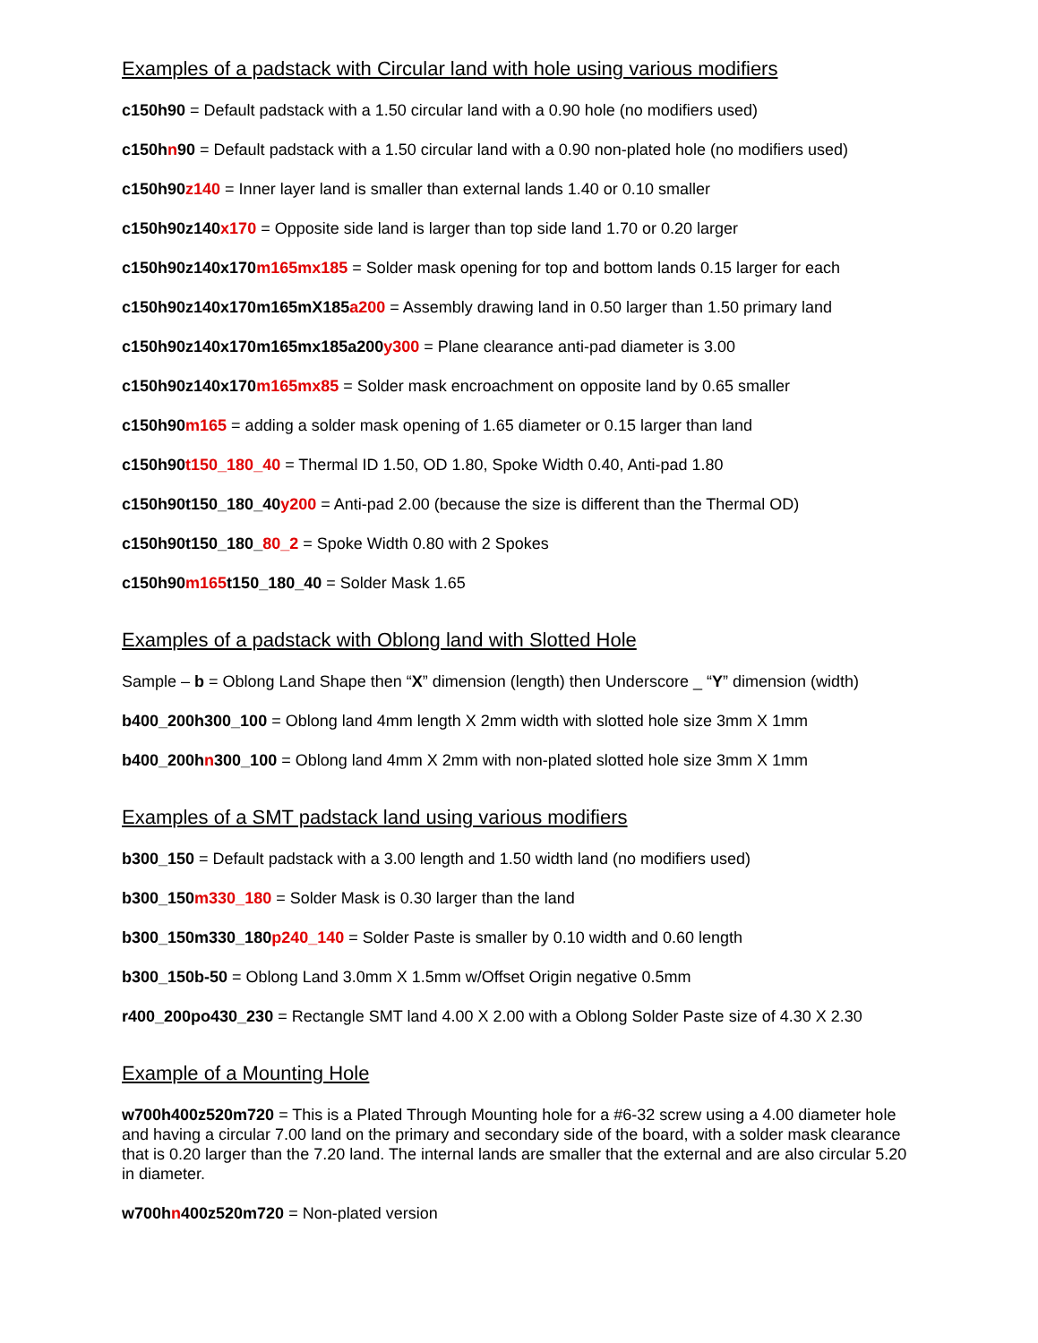Examples of a padstack with Circular land with hole using various modifiers
c150h90 = Default padstack with a 1.50 circular land with a 0.90 hole (no modifiers used)
c150hn90 = Default padstack with a 1.50 circular land with a 0.90 non-plated hole (no modifiers used)
c150h90z140 = Inner layer land is smaller than external lands 1.40 or 0.10 smaller
c150h90z140x170 = Opposite side land is larger than top side land 1.70 or 0.20 larger
c150h90z140x170m165mx185 = Solder mask opening for top and bottom lands 0.15 larger for each
c150h90z140x170m165mX185a200 = Assembly drawing land in 0.50 larger than 1.50 primary land
c150h90z140x170m165mx185a200y300 = Plane clearance anti-pad diameter is 3.00
c150h90z140x170m165mx85 = Solder mask encroachment on opposite land by 0.65 smaller
c150h90m165 = adding a solder mask opening of 1.65 diameter or 0.15 larger than land
c150h90t150_180_40 = Thermal ID 1.50, OD 1.80, Spoke Width 0.40, Anti-pad 1.80
c150h90t150_180_40y200 = Anti-pad 2.00 (because the size is different than the Thermal OD)
c150h90t150_180_80_2 = Spoke Width 0.80 with 2 Spokes
c150h90m165t150_180_40 = Solder Mask 1.65
Examples of a padstack with Oblong land with Slotted Hole
Sample – b = Oblong Land Shape then “X” dimension (length) then Underscore _ “Y” dimension (width)
b400_200h300_100 = Oblong land 4mm length X 2mm width with slotted hole size 3mm X 1mm
b400_200hn300_100 = Oblong land 4mm X 2mm with non-plated slotted hole size 3mm X 1mm
Examples of a SMT padstack land using various modifiers
b300_150 = Default padstack with a 3.00 length and 1.50 width land (no modifiers used)
b300_150m330_180 = Solder Mask is 0.30 larger than the land
b300_150m330_180p240_140 = Solder Paste is smaller by 0.10 width and 0.60 length
b300_150b-50 = Oblong Land 3.0mm X 1.5mm w/Offset Origin negative 0.5mm
r400_200po430_230 = Rectangle SMT land 4.00 X 2.00 with a Oblong Solder Paste size of 4.30 X 2.30
Example of a Mounting Hole
w700h400z520m720 = This is a Plated Through Mounting hole for a #6-32 screw using a 4.00 diameter hole and having a circular 7.00 land on the primary and secondary side of the board, with a solder mask clearance that is 0.20 larger than the 7.20 land. The internal lands are smaller that the external and are also circular 5.20 in diameter.
w700hn400z520m720 = Non-plated version